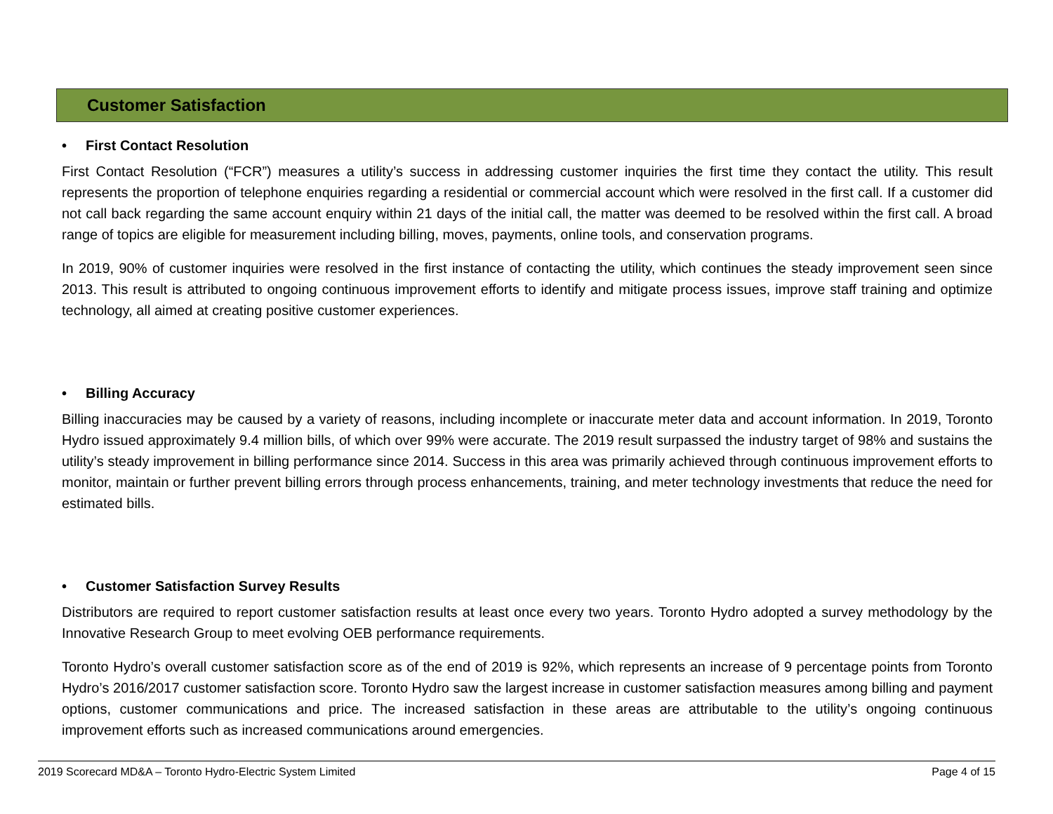Customer Satisfaction
• First Contact Resolution
First Contact Resolution (“FCR”) measures a utility’s success in addressing customer inquiries the first time they contact the utility. This result represents the proportion of telephone enquiries regarding a residential or commercial account which were resolved in the first call. If a customer did not call back regarding the same account enquiry within 21 days of the initial call, the matter was deemed to be resolved within the first call. A broad range of topics are eligible for measurement including billing, moves, payments, online tools, and conservation programs.
In 2019, 90% of customer inquiries were resolved in the first instance of contacting the utility, which continues the steady improvement seen since 2013. This result is attributed to ongoing continuous improvement efforts to identify and mitigate process issues, improve staff training and optimize technology, all aimed at creating positive customer experiences.
• Billing Accuracy
Billing inaccuracies may be caused by a variety of reasons, including incomplete or inaccurate meter data and account information. In 2019, Toronto Hydro issued approximately 9.4 million bills, of which over 99% were accurate. The 2019 result surpassed the industry target of 98% and sustains the utility’s steady improvement in billing performance since 2014. Success in this area was primarily achieved through continuous improvement efforts to monitor, maintain or further prevent billing errors through process enhancements, training, and meter technology investments that reduce the need for estimated bills.
• Customer Satisfaction Survey Results
Distributors are required to report customer satisfaction results at least once every two years. Toronto Hydro adopted a survey methodology by the Innovative Research Group to meet evolving OEB performance requirements.
Toronto Hydro’s overall customer satisfaction score as of the end of 2019 is 92%, which represents an increase of 9 percentage points from Toronto Hydro’s 2016/2017 customer satisfaction score. Toronto Hydro saw the largest increase in customer satisfaction measures among billing and payment options, customer communications and price. The increased satisfaction in these areas are attributable to the utility’s ongoing continuous improvement efforts such as increased communications around emergencies.
2019 Scorecard MD&A – Toronto Hydro-Electric System Limited Page 4 of 15